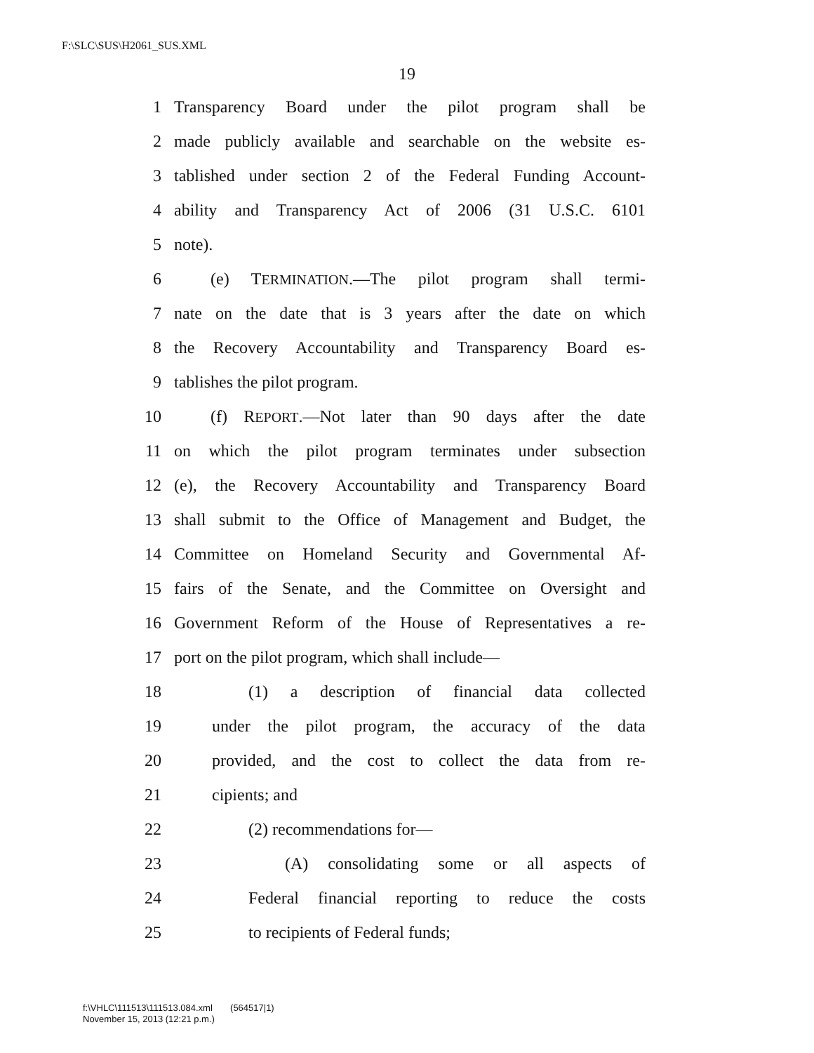F:\SLC\SUS\H2061_SUS.XML
19
1 Transparency Board under the pilot program shall be
2 made publicly available and searchable on the website es-
3 tablished under section 2 of the Federal Funding Account-
4 ability and Transparency Act of 2006 (31 U.S.C. 6101
5 note).
6 (e) TERMINATION.—The pilot program shall termi-
7 nate on the date that is 3 years after the date on which
8 the Recovery Accountability and Transparency Board es-
9 tablishes the pilot program.
10 (f) REPORT.—Not later than 90 days after the date
11 on which the pilot program terminates under subsection
12 (e), the Recovery Accountability and Transparency Board
13 shall submit to the Office of Management and Budget, the
14 Committee on Homeland Security and Governmental Af-
15 fairs of the Senate, and the Committee on Oversight and
16 Government Reform of the House of Representatives a re-
17 port on the pilot program, which shall include—
18 (1) a description of financial data collected
19 under the pilot program, the accuracy of the data
20 provided, and the cost to collect the data from re-
21 cipients; and
22 (2) recommendations for—
23 (A) consolidating some or all aspects of
24 Federal financial reporting to reduce the costs
25 to recipients of Federal funds;
f:\VHLC\111513\111513.084.xml (564517|1)
November 15, 2013 (12:21 p.m.)